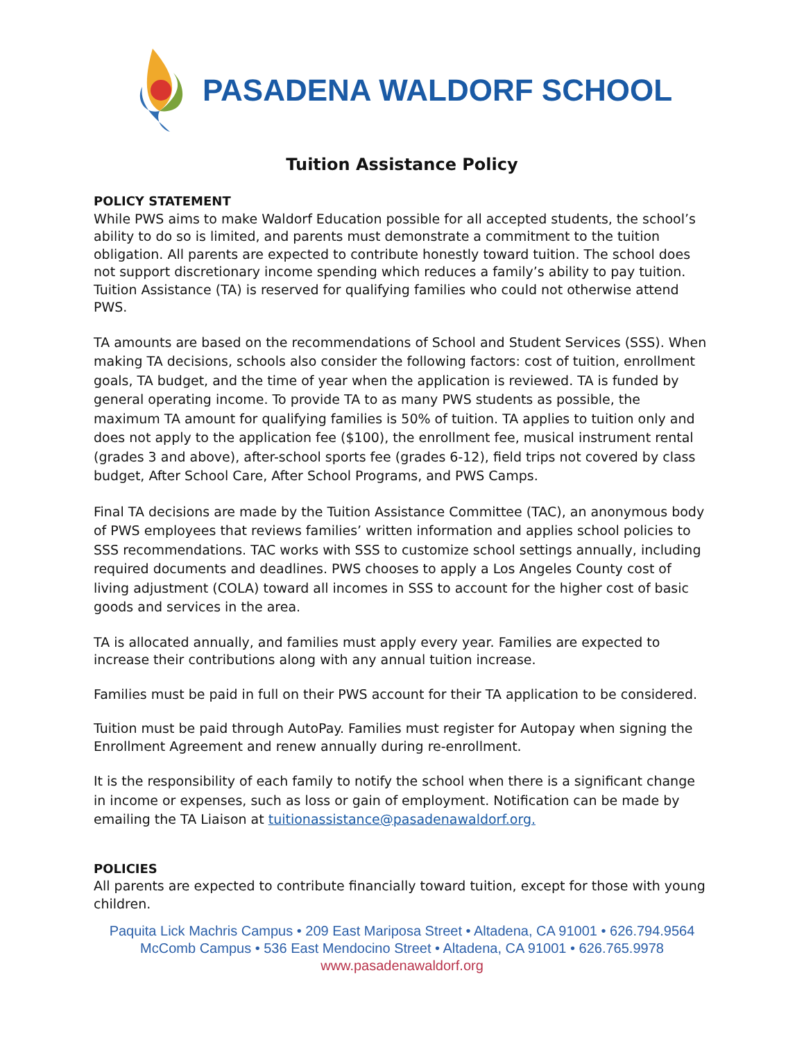PASADENA WALDORF SCHOOL
Tuition Assistance Policy
POLICY STATEMENT
While PWS aims to make Waldorf Education possible for all accepted students, the school’s ability to do so is limited, and parents must demonstrate a commitment to the tuition obligation. All parents are expected to contribute honestly toward tuition. The school does not support discretionary income spending which reduces a family’s ability to pay tuition. Tuition Assistance (TA) is reserved for qualifying families who could not otherwise attend PWS.
TA amounts are based on the recommendations of School and Student Services (SSS). When making TA decisions, schools also consider the following factors: cost of tuition, enrollment goals, TA budget, and the time of year when the application is reviewed. TA is funded by general operating income. To provide TA to as many PWS students as possible, the maximum TA amount for qualifying families is 50% of tuition. TA applies to tuition only and does not apply to the application fee ($100), the enrollment fee, musical instrument rental (grades 3 and above), after-school sports fee (grades 6-12), field trips not covered by class budget, After School Care, After School Programs, and PWS Camps.
Final TA decisions are made by the Tuition Assistance Committee (TAC), an anonymous body of PWS employees that reviews families’ written information and applies school policies to SSS recommendations. TAC works with SSS to customize school settings annually, including required documents and deadlines. PWS chooses to apply a Los Angeles County cost of living adjustment (COLA) toward all incomes in SSS to account for the higher cost of basic goods and services in the area.
TA is allocated annually, and families must apply every year. Families are expected to increase their contributions along with any annual tuition increase.
Families must be paid in full on their PWS account for their TA application to be considered.
Tuition must be paid through AutoPay. Families must register for Autopay when signing the Enrollment Agreement and renew annually during re-enrollment.
It is the responsibility of each family to notify the school when there is a significant change in income or expenses, such as loss or gain of employment. Notification can be made by emailing the TA Liaison at tuitionassistance@pasadenawaldorf.org.
POLICIES
All parents are expected to contribute financially toward tuition, except for those with young children.
Paquita Lick Machris Campus • 209 East Mariposa Street • Altadena, CA 91001 • 626.794.9564
McComb Campus • 536 East Mendocino Street • Altadena, CA 91001 • 626.765.9978
www.pasadenawaldorf.org